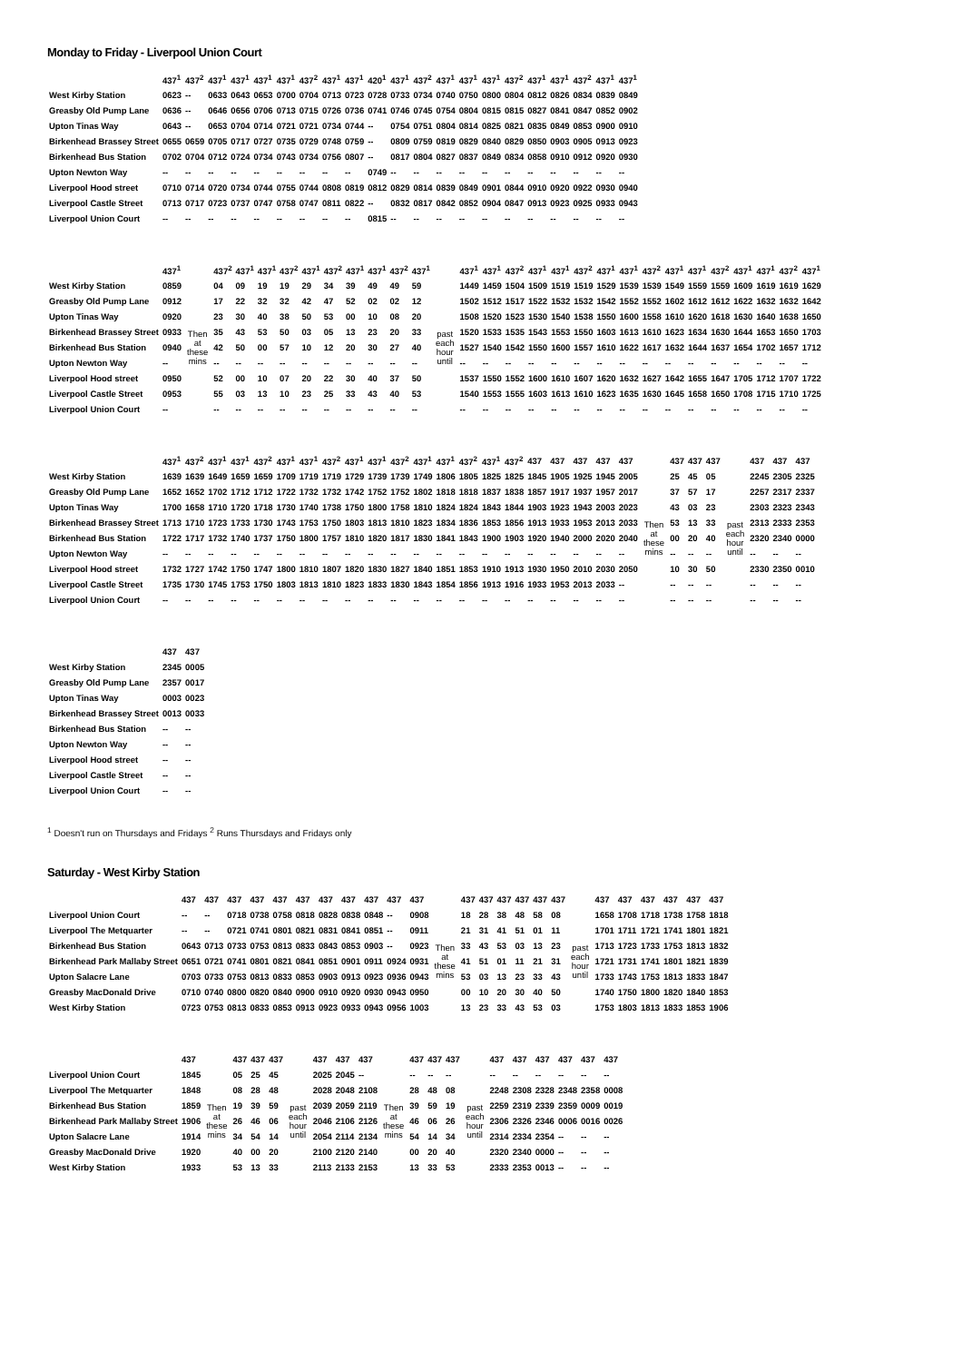Monday to Friday - Liverpool Union Court
| | 437<sup>1</sup> | 437<sup>2</sup> | 437<sup>1</sup> | 437<sup>1</sup> | 437<sup>1</sup> | 437<sup>1</sup> | 437<sup>2</sup> | 437<sup>1</sup> | 437<sup>1</sup> | 420<sup>1</sup> | 437<sup>1</sup> | 437<sup>2</sup> | 437<sup>1</sup> | 437<sup>1</sup> | 437<sup>1</sup> | 437<sup>2</sup> | 437<sup>1</sup> | 437<sup>1</sup> | 437<sup>2</sup> | 437<sup>1</sup> | 437<sup>1</sup> |
| --- | --- | --- | --- | --- | --- | --- | --- | --- | --- | --- | --- | --- | --- | --- | --- | --- | --- | --- | --- | --- | --- |
| West Kirby Station | 0623 | -- | 0633 | 0643 | 0653 | 0700 | 0704 | 0713 | 0723 | 0728 | 0733 | 0734 | 0740 | 0750 | 0800 | 0804 | 0812 | 0826 | 0834 | 0839 | 0849 |
| Greasby Old Pump Lane | 0636 | -- | 0646 | 0656 | 0706 | 0713 | 0715 | 0726 | 0736 | 0741 | 0746 | 0745 | 0754 | 0804 | 0815 | 0815 | 0827 | 0841 | 0847 | 0852 | 0902 |
| Upton Tinas Way | 0643 | -- | 0653 | 0704 | 0714 | 0721 | 0721 | 0734 | 0744 | -- | 0754 | 0751 | 0804 | 0814 | 0825 | 0821 | 0835 | 0849 | 0853 | 0900 | 0910 |
| Birkenhead Brassey Street | 0655 | 0659 | 0705 | 0717 | 0727 | 0735 | 0729 | 0748 | 0759 | -- | 0809 | 0759 | 0819 | 0829 | 0840 | 0829 | 0850 | 0903 | 0905 | 0913 | 0923 |
| Birkenhead Bus Station | 0702 | 0704 | 0712 | 0724 | 0734 | 0743 | 0734 | 0756 | 0807 | -- | 0817 | 0804 | 0827 | 0837 | 0849 | 0834 | 0858 | 0910 | 0912 | 0920 | 0930 |
| Upton Newton Way | -- | -- | -- | -- | -- | -- | -- | -- | -- | 0749 | -- | -- | -- | -- | -- | -- | -- | -- | -- | -- | -- |
| Liverpool Hood street | 0710 | 0714 | 0720 | 0734 | 0744 | 0755 | 0744 | 0808 | 0819 | 0812 | 0829 | 0814 | 0839 | 0849 | 0901 | 0844 | 0910 | 0920 | 0922 | 0930 | 0940 |
| Liverpool Castle Street | 0713 | 0717 | 0723 | 0737 | 0747 | 0758 | 0747 | 0811 | 0822 | -- | 0832 | 0817 | 0842 | 0852 | 0904 | 0847 | 0913 | 0923 | 0925 | 0933 | 0943 |
| Liverpool Union Court | -- | -- | -- | -- | -- | -- | -- | -- | -- | 0815 | -- | -- | -- | -- | -- | -- | -- | -- | -- | -- | -- |
| | 437<sup>1</sup> | | 437<sup>2</sup> | 437<sup>1</sup> | 437<sup>1</sup> | 437<sup>2</sup> | 437<sup>1</sup> | 437<sup>2</sup> | 437<sup>1</sup> | 437<sup>1</sup> | 437<sup>2</sup> | 437<sup>1</sup> | | 437<sup>1</sup> | 437<sup>1</sup> | 437<sup>2</sup> | 437<sup>1</sup> | 437<sup>1</sup> | 437<sup>2</sup> | 437<sup>1</sup> | 437<sup>1</sup> | 437<sup>2</sup> | 437<sup>1</sup> | 437<sup>1</sup> | 437<sup>2</sup> | 437<sup>1</sup> | 437<sup>1</sup> | 437<sup>2</sup> | 437<sup>1</sup> |
| --- | --- | --- | --- | --- | --- | --- | --- | --- | --- | --- | --- | --- | --- | --- | --- | --- | --- | --- | --- | --- | --- | --- | --- | --- | --- | --- | --- | --- | --- |
| West Kirby Station | 0859 | Then at these mins | 04 | 09 | 19 | 19 | 29 | 34 | 39 | 49 | 49 | 59 | past each hour until | 1449 | 1459 | 1504 | 1509 | 1519 | 1519 | 1529 | 1539 | 1539 | 1549 | 1559 | 1559 | 1609 | 1619 | 1619 | 1629 |
| Greasby Old Pump Lane | 0912 | | 17 | 22 | 32 | 32 | 42 | 47 | 52 | 02 | 02 | 12 | | 1502 | 1512 | 1517 | 1522 | 1532 | 1532 | 1542 | 1552 | 1552 | 1602 | 1612 | 1612 | 1622 | 1632 | 1632 | 1642 |
| Upton Tinas Way | 0920 | | 23 | 30 | 40 | 38 | 50 | 53 | 00 | 10 | 08 | 20 | | 1508 | 1520 | 1523 | 1530 | 1540 | 1538 | 1550 | 1600 | 1558 | 1610 | 1620 | 1618 | 1630 | 1640 | 1638 | 1650 |
| Birkenhead Brassey Street | 0933 | | 35 | 43 | 53 | 50 | 03 | 05 | 13 | 23 | 20 | 33 | | 1520 | 1533 | 1535 | 1543 | 1553 | 1550 | 1603 | 1613 | 1610 | 1623 | 1634 | 1630 | 1644 | 1653 | 1650 | 1703 |
| Birkenhead Bus Station | 0940 | | 42 | 50 | 00 | 57 | 10 | 12 | 20 | 30 | 27 | 40 | | 1527 | 1540 | 1542 | 1550 | 1600 | 1557 | 1610 | 1622 | 1617 | 1632 | 1644 | 1637 | 1654 | 1702 | 1657 | 1712 |
| Upton Newton Way | -- | | -- | -- | -- | -- | -- | -- | -- | -- | -- | -- | | -- | -- | -- | -- | -- | -- | -- | -- | -- | -- | -- | -- | -- | -- | -- | -- |
| Liverpool Hood street | 0950 | | 52 | 00 | 10 | 07 | 20 | 22 | 30 | 40 | 37 | 50 | | 1537 | 1550 | 1552 | 1600 | 1610 | 1607 | 1620 | 1632 | 1627 | 1642 | 1655 | 1647 | 1705 | 1712 | 1707 | 1722 |
| Liverpool Castle Street | 0953 | | 55 | 03 | 13 | 10 | 23 | 25 | 33 | 43 | 40 | 53 | | 1540 | 1553 | 1555 | 1603 | 1613 | 1610 | 1623 | 1635 | 1630 | 1645 | 1658 | 1650 | 1708 | 1715 | 1710 | 1725 |
| Liverpool Union Court | -- | | -- | -- | -- | -- | -- | -- | -- | -- | -- | -- | | -- | -- | -- | -- | -- | -- | -- | -- | -- | -- | -- | -- | -- | -- | -- | -- |
| | 437<sup>1</sup> | 437<sup>2</sup> | 437<sup>1</sup> | 437<sup>1</sup> | 437<sup>2</sup> | 437<sup>1</sup> | 437<sup>1</sup> | 437<sup>2</sup> | 437<sup>1</sup> | 437<sup>1</sup> | 437<sup>2</sup> | 437<sup>1</sup> | 437<sup>1</sup> | 437<sup>2</sup> | 437<sup>1</sup> | 437<sup>2</sup> | 437 | 437 | 437 | 437 | 437 | | 437 | 437 | 437 | | 437 | 437 | 437 |
| --- | --- | --- | --- | --- | --- | --- | --- | --- | --- | --- | --- | --- | --- | --- | --- | --- | --- | --- | --- | --- | --- | --- | --- | --- | --- | --- | --- | --- | --- |
| West Kirby Station | 1639 | 1639 | 1649 | 1659 | 1659 | 1709 | 1719 | 1719 | 1729 | 1739 | 1739 | 1749 | 1806 | 1805 | 1825 | 1825 | 1845 | 1905 | 1925 | 1945 | 2005 | Then at these mins | 25 | 45 | 05 | past each hour until | 2245 | 2305 | 2325 |
| Greasby Old Pump Lane | 1652 | 1652 | 1702 | 1712 | 1712 | 1722 | 1732 | 1732 | 1742 | 1752 | 1752 | 1802 | 1818 | 1818 | 1837 | 1838 | 1857 | 1917 | 1937 | 1957 | 2017 | | 37 | 57 | 17 | | 2257 | 2317 | 2337 |
| Upton Tinas Way | 1700 | 1658 | 1710 | 1720 | 1718 | 1730 | 1740 | 1738 | 1750 | 1800 | 1758 | 1810 | 1824 | 1824 | 1843 | 1844 | 1903 | 1923 | 1943 | 2003 | 2023 | | 43 | 03 | 23 | | 2303 | 2323 | 2343 |
| Birkenhead Brassey Street | 1713 | 1710 | 1723 | 1733 | 1730 | 1743 | 1753 | 1750 | 1803 | 1813 | 1810 | 1823 | 1834 | 1836 | 1853 | 1856 | 1913 | 1933 | 1953 | 2013 | 2033 | | 53 | 13 | 33 | | 2313 | 2333 | 2353 |
| Birkenhead Bus Station | 1722 | 1717 | 1732 | 1740 | 1737 | 1750 | 1800 | 1757 | 1810 | 1820 | 1817 | 1830 | 1841 | 1843 | 1900 | 1903 | 1920 | 1940 | 2000 | 2020 | 2040 | | 00 | 20 | 40 | | 2320 | 2340 | 0000 |
| Upton Newton Way | -- | -- | -- | -- | -- | -- | -- | -- | -- | -- | -- | -- | -- | -- | -- | -- | -- | -- | -- | -- | -- | | -- | -- | -- | | -- | -- | -- |
| Liverpool Hood street | 1732 | 1727 | 1742 | 1750 | 1747 | 1800 | 1810 | 1807 | 1820 | 1830 | 1827 | 1840 | 1851 | 1853 | 1910 | 1913 | 1930 | 1950 | 2010 | 2030 | 2050 | | 10 | 30 | 50 | | 2330 | 2350 | 0010 |
| Liverpool Castle Street | 1735 | 1730 | 1745 | 1753 | 1750 | 1803 | 1813 | 1810 | 1823 | 1833 | 1830 | 1843 | 1854 | 1856 | 1913 | 1916 | 1933 | 1953 | 2013 | 2033 | -- | | -- | -- | -- | | -- | -- | -- |
| Liverpool Union Court | -- | -- | -- | -- | -- | -- | -- | -- | -- | -- | -- | -- | -- | -- | -- | -- | -- | -- | -- | -- | -- | | -- | -- | -- | | -- | -- | -- |
| | 437 | 437 |
| --- | --- | --- |
| West Kirby Station | 2345 | 0005 |
| Greasby Old Pump Lane | 2357 | 0017 |
| Upton Tinas Way | 0003 | 0023 |
| Birkenhead Brassey Street | 0013 | 0033 |
| Birkenhead Bus Station | -- | -- |
| Upton Newton Way | -- | -- |
| Liverpool Hood street | -- | -- |
| Liverpool Castle Street | -- | -- |
| Liverpool Union Court | -- | -- |
<sup>1</sup> Doesn't run on Thursdays and Fridays <sup>2</sup> Runs Thursdays and Fridays only
Saturday - West Kirby Station
| | 437 | 437 | 437 | 437 | 437 | 437 | 437 | 437 | 437 | 437 | 437 | | 437 | 437 | 437 | 437 | 437 | 437 | | 437 | 437 | 437 | 437 | 437 | 437 |
| --- | --- | --- | --- | --- | --- | --- | --- | --- | --- | --- | --- | --- | --- | --- | --- | --- | --- | --- | --- | --- | --- | --- | --- | --- | --- |
| Liverpool Union Court | -- | -- | 0718 | 0738 | 0758 | 0818 | 0828 | 0838 | 0848 | -- | 0908 | Then at these mins | 18 | 28 | 38 | 48 | 58 | 08 | past each hour until | 1658 | 1708 | 1718 | 1738 | 1758 | 1818 |
| Liverpool The Metquarter | -- | -- | 0721 | 0741 | 0801 | 0821 | 0831 | 0841 | 0851 | -- | 0911 | | 21 | 31 | 41 | 51 | 01 | 11 | | 1701 | 1711 | 1721 | 1741 | 1801 | 1821 |
| Birkenhead Bus Station | 0643 | 0713 | 0733 | 0753 | 0813 | 0833 | 0843 | 0853 | 0903 | -- | 0923 | | 33 | 43 | 53 | 03 | 13 | 23 | | 1713 | 1723 | 1733 | 1753 | 1813 | 1832 |
| Birkenhead Park Mallaby Street | 0651 | 0721 | 0741 | 0801 | 0821 | 0841 | 0851 | 0901 | 0911 | 0924 | 0931 | | 41 | 51 | 01 | 11 | 21 | 31 | | 1721 | 1731 | 1741 | 1801 | 1821 | 1839 |
| Upton Salacre Lane | 0703 | 0733 | 0753 | 0813 | 0833 | 0853 | 0903 | 0913 | 0923 | 0936 | 0943 | | 53 | 03 | 13 | 23 | 33 | 43 | | 1733 | 1743 | 1753 | 1813 | 1833 | 1847 |
| Greasby MacDonald Drive | 0710 | 0740 | 0800 | 0820 | 0840 | 0900 | 0910 | 0920 | 0930 | 0943 | 0950 | | 00 | 10 | 20 | 30 | 40 | 50 | | 1740 | 1750 | 1800 | 1820 | 1840 | 1853 |
| West Kirby Station | 0723 | 0753 | 0813 | 0833 | 0853 | 0913 | 0923 | 0933 | 0943 | 0956 | 1003 | | 13 | 23 | 33 | 43 | 53 | 03 | | 1753 | 1803 | 1813 | 1833 | 1853 | 1906 |
| | 437 | | 437 | 437 | 437 | | 437 | 437 | 437 | | 437 | 437 | 437 | | 437 | 437 | 437 | 437 | 437 | 437 |
| --- | --- | --- | --- | --- | --- | --- | --- | --- | --- | --- | --- | --- | --- | --- | --- | --- | --- | --- | --- | --- |
| Liverpool Union Court | 1845 | Then at these mins | 05 | 25 | 45 | past each hour until | 2025 | 2045 | -- | Then at these mins | -- | -- | -- | past each hour until | -- | -- | -- | -- | -- | -- |
| Liverpool The Metquarter | 1848 | | 08 | 28 | 48 | | 2028 | 2048 | 2108 | | 28 | 48 | 08 | | 2248 | 2308 | 2328 | 2348 | 2358 | 0008 |
| Birkenhead Bus Station | 1859 | | 19 | 39 | 59 | | 2039 | 2059 | 2119 | | 39 | 59 | 19 | | 2259 | 2319 | 2339 | 2359 | 0009 | 0019 |
| Birkenhead Park Mallaby Street | 1906 | | 26 | 46 | 06 | | 2046 | 2106 | 2126 | | 46 | 06 | 26 | | 2306 | 2326 | 2346 | 0006 | 0016 | 0026 |
| Upton Salacre Lane | 1914 | | 34 | 54 | 14 | | 2054 | 2114 | 2134 | | 54 | 14 | 34 | | 2314 | 2334 | 2354 | -- | -- | -- |
| Greasby MacDonald Drive | 1920 | | 40 | 00 | 20 | | 2100 | 2120 | 2140 | | 00 | 20 | 40 | | 2320 | 2340 | 0000 | -- | -- | -- |
| West Kirby Station | 1933 | | 53 | 13 | 33 | | 2113 | 2133 | 2153 | | 13 | 33 | 53 | | 2333 | 2353 | 0013 | -- | -- | -- |